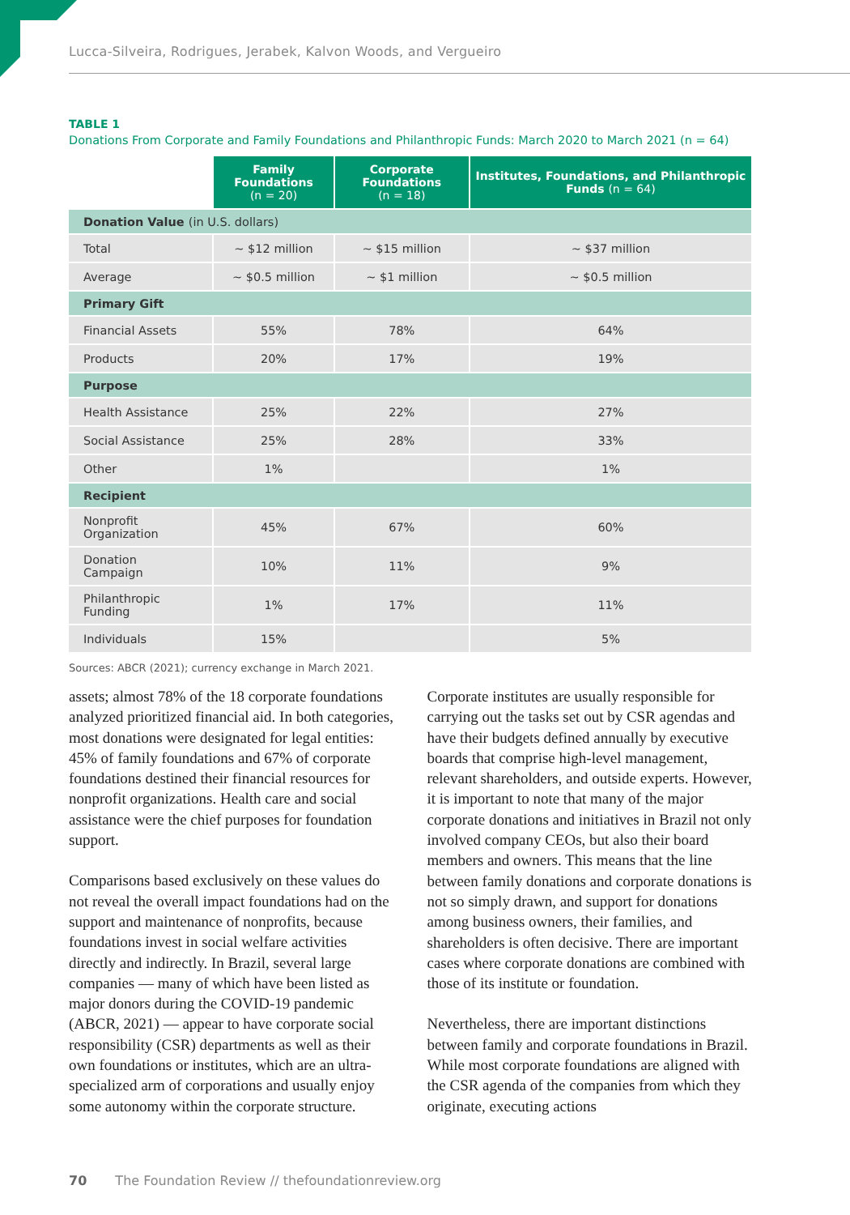Lucca-Silveira, Rodrigues, Jerabek, Kalvon Woods, and Vergueiro
TABLE 1
Donations From Corporate and Family Foundations and Philanthropic Funds: March 2020 to March 2021 (n = 64)
| | Family Foundations (n = 20) | Corporate Foundations (n = 18) | Institutes, Foundations, and Philanthropic Funds (n = 64) |
| Donation Value (in U.S. dollars) | | | |
| Total | ~ $12 million | ~ $15 million | ~ $37 million |
| Average | ~ $0.5 million | ~ $1 million | ~ $0.5 million |
| Primary Gift | | | |
| Financial Assets | 55% | 78% | 64% |
| Products | 20% | 17% | 19% |
| Purpose | | | |
| Health Assistance | 25% | 22% | 27% |
| Social Assistance | 25% | 28% | 33% |
| Other | 1% | | 1% |
| Recipient | | | |
| Nonprofit Organization | 45% | 67% | 60% |
| Donation Campaign | 10% | 11% | 9% |
| Philanthropic Funding | 1% | 17% | 11% |
| Individuals | 15% | | 5% |
Sources: ABCR (2021); currency exchange in March 2021.
assets; almost 78% of the 18 corporate foundations analyzed prioritized financial aid. In both categories, most donations were designated for legal entities: 45% of family foundations and 67% of corporate foundations destined their financial resources for nonprofit organizations. Health care and social assistance were the chief purposes for foundation support.
Comparisons based exclusively on these values do not reveal the overall impact foundations had on the support and maintenance of nonprofits, because foundations invest in social welfare activities directly and indirectly. In Brazil, several large companies — many of which have been listed as major donors during the COVID-19 pandemic (ABCR, 2021) — appear to have corporate social responsibility (CSR) departments as well as their own foundations or institutes, which are an ultra-specialized arm of corporations and usually enjoy some autonomy within the corporate structure.
Corporate institutes are usually responsible for carrying out the tasks set out by CSR agendas and have their budgets defined annually by executive boards that comprise high-level management, relevant shareholders, and outside experts. However, it is important to note that many of the major corporate donations and initiatives in Brazil not only involved company CEOs, but also their board members and owners. This means that the line between family donations and corporate donations is not so simply drawn, and support for donations among business owners, their families, and shareholders is often decisive. There are important cases where corporate donations are combined with those of its institute or foundation.
Nevertheless, there are important distinctions between family and corporate foundations in Brazil. While most corporate foundations are aligned with the CSR agenda of the companies from which they originate, executing actions
70 The Foundation Review // thefoundationreview.org